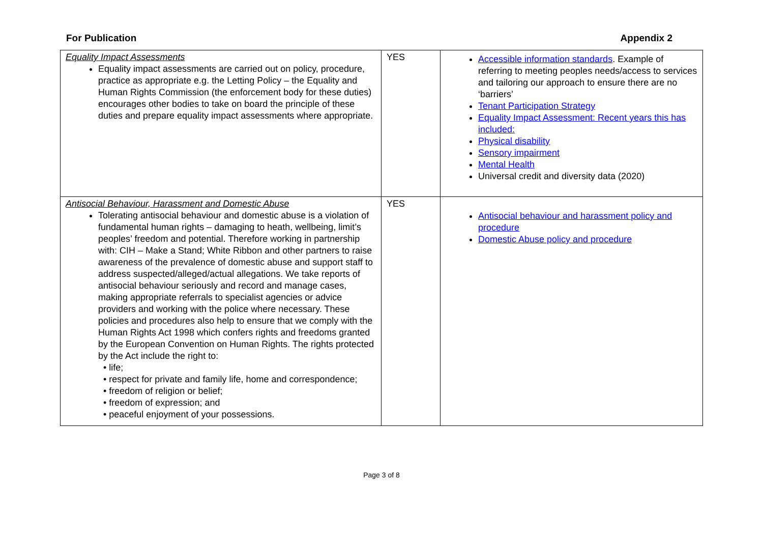For Publication Appendix 2
| Equality Impact Assessments Equality impact assessments are carried out on policy, procedure, practice as appropriate e.g. the Letting Policy – the Equality and Human Rights Commission (the enforcement body for these duties) encourages other bodies to take on board the principle of these duties and prepare equality impact assessments where appropriate. | YES | Accessible information standards . Example of referring to meeting peoples needs/access to services and tailoring our approach to ensure there are no ‘barriers’ Tenant Participation Strategy Equality Impact Assessment: Recent years this has included: Physical disability Sensory impairment Mental Health Universal credit and diversity data (2020) |
| Antisocial Behaviour, Harassment and Domestic Abuse Tolerating antisocial behaviour and domestic abuse is a violation of fundamental human rights – damaging to heath, wellbeing, limit’s peoples’ freedom and potential. Therefore working in partnership with: CIH – Make a Stand; White Ribbon and other partners to raise awareness of the prevalence of domestic abuse and support staff to address suspected/alleged/actual allegations. We take reports of antisocial behaviour seriously and record and manage cases, making appropriate referrals to specialist agencies or advice providers and working with the police where necessary. These policies and procedures also help to ensure that we comply with the Human Rights Act 1998 which confers rights and freedoms granted by the European Convention on Human Rights. The rights protected by the Act include the right to: • life; • respect for private and family life, home and correspondence; • freedom of religion or belief; • freedom of expression; and • peaceful enjoyment of your possessions. | YES | Antisocial behaviour and harassment policy and procedure Domestic Abuse policy and procedure |
Page 3 of 8